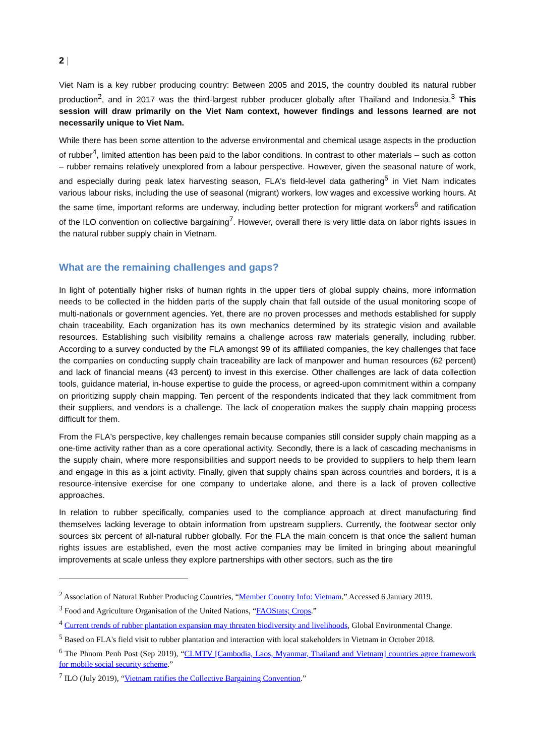2 |
Viet Nam is a key rubber producing country: Between 2005 and 2015, the country doubled its natural rubber production<sup>2</sup>, and in 2017 was the third-largest rubber producer globally after Thailand and Indonesia.<sup>3</sup> This session will draw primarily on the Viet Nam context, however findings and lessons learned are not necessarily unique to Viet Nam.
While there has been some attention to the adverse environmental and chemical usage aspects in the production of rubber<sup>4</sup>, limited attention has been paid to the labor conditions. In contrast to other materials – such as cotton – rubber remains relatively unexplored from a labour perspective. However, given the seasonal nature of work, and especially during peak latex harvesting season, FLA's field-level data gathering<sup>5</sup> in Viet Nam indicates various labour risks, including the use of seasonal (migrant) workers, low wages and excessive working hours. At the same time, important reforms are underway, including better protection for migrant workers<sup>6</sup> and ratification of the ILO convention on collective bargaining<sup>7</sup>. However, overall there is very little data on labor rights issues in the natural rubber supply chain in Vietnam.
What are the remaining challenges and gaps?
In light of potentially higher risks of human rights in the upper tiers of global supply chains, more information needs to be collected in the hidden parts of the supply chain that fall outside of the usual monitoring scope of multi-nationals or government agencies. Yet, there are no proven processes and methods established for supply chain traceability. Each organization has its own mechanics determined by its strategic vision and available resources. Establishing such visibility remains a challenge across raw materials generally, including rubber. According to a survey conducted by the FLA amongst 99 of its affiliated companies, the key challenges that face the companies on conducting supply chain traceability are lack of manpower and human resources (62 percent) and lack of financial means (43 percent) to invest in this exercise. Other challenges are lack of data collection tools, guidance material, in-house expertise to guide the process, or agreed-upon commitment within a company on prioritizing supply chain mapping. Ten percent of the respondents indicated that they lack commitment from their suppliers, and vendors is a challenge. The lack of cooperation makes the supply chain mapping process difficult for them.
From the FLA's perspective, key challenges remain because companies still consider supply chain mapping as a one-time activity rather than as a core operational activity. Secondly, there is a lack of cascading mechanisms in the supply chain, where more responsibilities and support needs to be provided to suppliers to help them learn and engage in this as a joint activity. Finally, given that supply chains span across countries and borders, it is a resource-intensive exercise for one company to undertake alone, and there is a lack of proven collective approaches.
In relation to rubber specifically, companies used to the compliance approach at direct manufacturing find themselves lacking leverage to obtain information from upstream suppliers. Currently, the footwear sector only sources six percent of all-natural rubber globally. For the FLA the main concern is that once the salient human rights issues are established, even the most active companies may be limited in bringing about meaningful improvements at scale unless they explore partnerships with other sectors, such as the tire
<sup>2</sup> Association of Natural Rubber Producing Countries, “Member Country Info: Vietnam.” Accessed 6 January 2019.
<sup>3</sup> Food and Agriculture Organisation of the United Nations, “FAOStats; Crops.”
<sup>4</sup> Current trends of rubber plantation expansion may threaten biodiversity and livelihoods, Global Environmental Change.
<sup>5</sup> Based on FLA's field visit to rubber plantation and interaction with local stakeholders in Vietnam in October 2018.
<sup>6</sup> The Phnom Penh Post (Sep 2019), “CLMTV [Cambodia, Laos, Myanmar, Thailand and Vietnam] countries agree framework for mobile social security scheme.”
<sup>7</sup> ILO (July 2019), “Vietnam ratifies the Collective Bargaining Convention.”